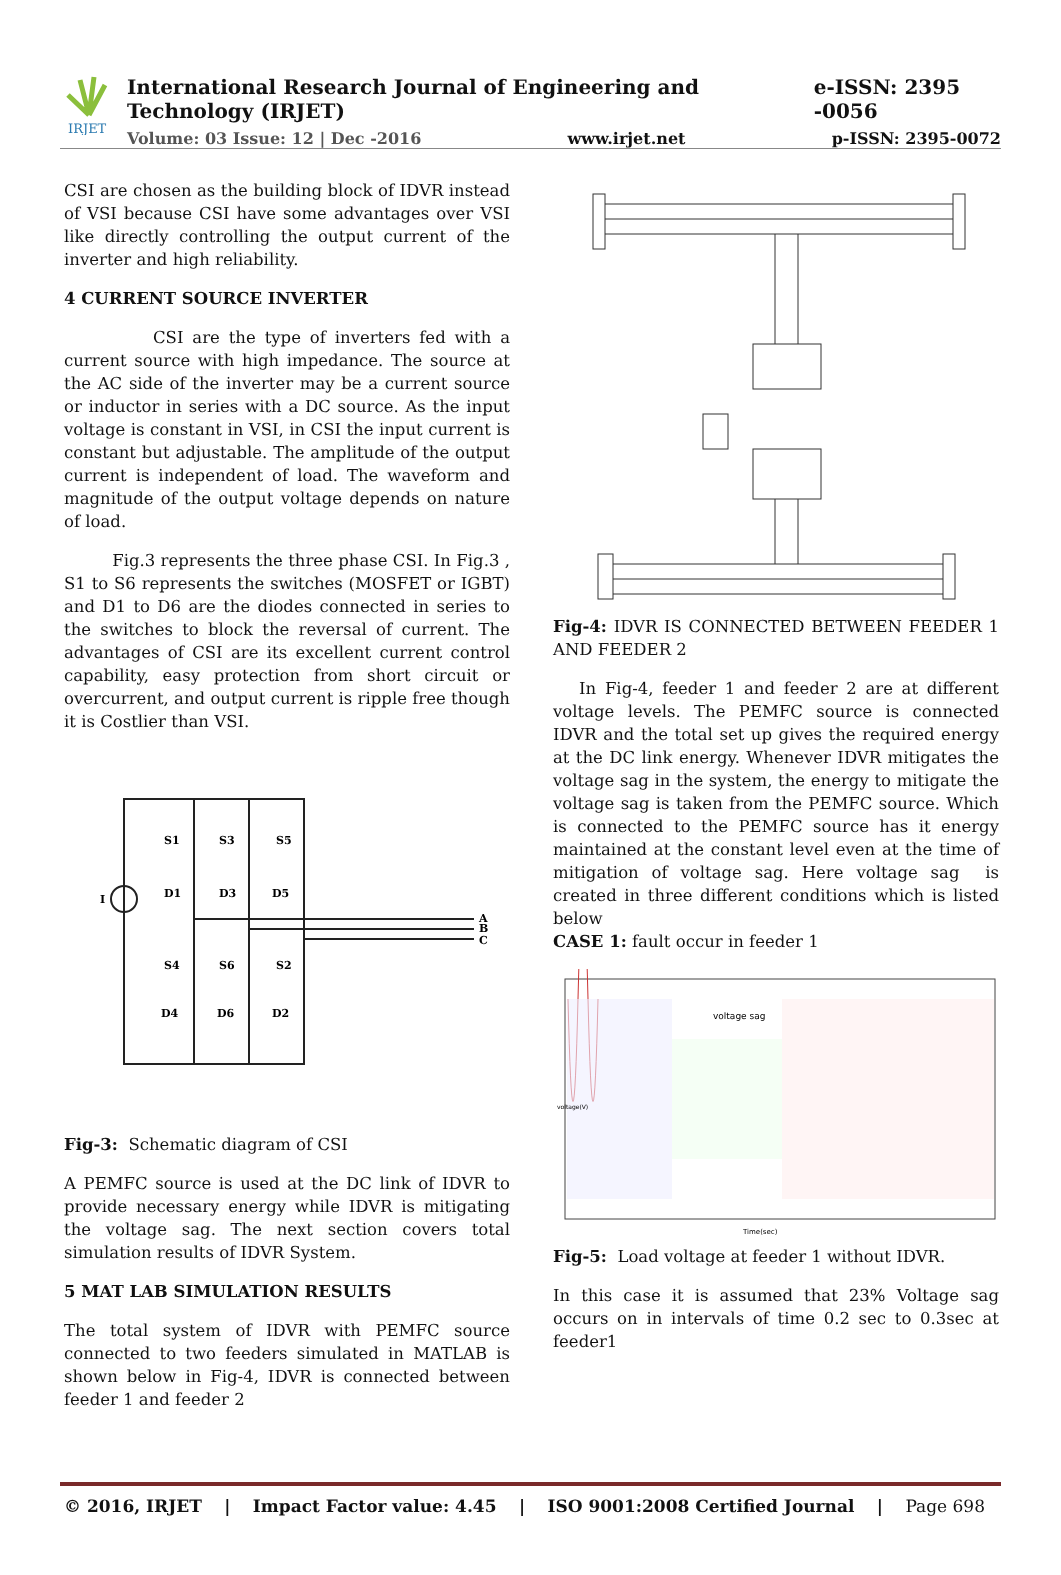IRJET
International Research Journal of Engineering and Technology (IRJET) e-ISSN: 2395 -0056
Volume: 03 Issue: 12 | Dec -2016 www.irjet.net p-ISSN: 2395-0072
CSI are chosen as the building block of IDVR instead of VSI because CSI have some advantages over VSI like directly controlling the output current of the inverter and high reliability.
4 CURRENT SOURCE INVERTER
CSI are the type of inverters fed with a current source with high impedance. The source at the AC side of the inverter may be a current source or inductor in series with a DC source. As the input voltage is constant in VSI, in CSI the input current is constant but adjustable. The amplitude of the output current is independent of load. The waveform and magnitude of the output voltage depends on nature of load.
Fig.3 represents the three phase CSI. In Fig.3 , S1 to S6 represents the switches (MOSFET or IGBT) and D1 to D6 are the diodes connected in series to the switches to block the reversal of current. The advantages of CSI are its excellent current control capability, easy protection from short circuit or overcurrent, and output current is ripple free though it is Costlier than VSI.
S1
S3
S5
D1
D3
D5
S4
S6
S2
D4
D6
D2
I
A
B
C
Fig-3: Schematic diagram of CSI
A PEMFC source is used at the DC link of IDVR to provide necessary energy while IDVR is mitigating the voltage sag. The next section covers total simulation results of IDVR System.
5 MAT LAB SIMULATION RESULTS
The total system of IDVR with PEMFC source connected to two feeders simulated in MATLAB is shown below in Fig-4, IDVR is connected between feeder 1 and feeder 2
Fig-4: IDVR IS CONNECTED BETWEEN FEEDER 1 AND FEEDER 2
In Fig-4, feeder 1 and feeder 2 are at different voltage levels. The PEMFC source is connected IDVR and the total set up gives the required energy at the DC link energy. Whenever IDVR mitigates the voltage sag in the system, the energy to mitigate the voltage sag is taken from the PEMFC source. Which is connected to the PEMFC source has it energy maintained at the constant level even at the time of mitigation of voltage sag. Here voltage sag is created in three different conditions which is listed below
CASE 1: fault occur in feeder 1
voltage sag
Time(sec)
voltage(V)
Fig-5: Load voltage at feeder 1 without IDVR.
In this case it is assumed that 23% Voltage sag occurs on in intervals of time 0.2 sec to 0.3sec at feeder1
© 2016, IRJET | Impact Factor value: 4.45 | ISO 9001:2008 Certified Journal | Page 698